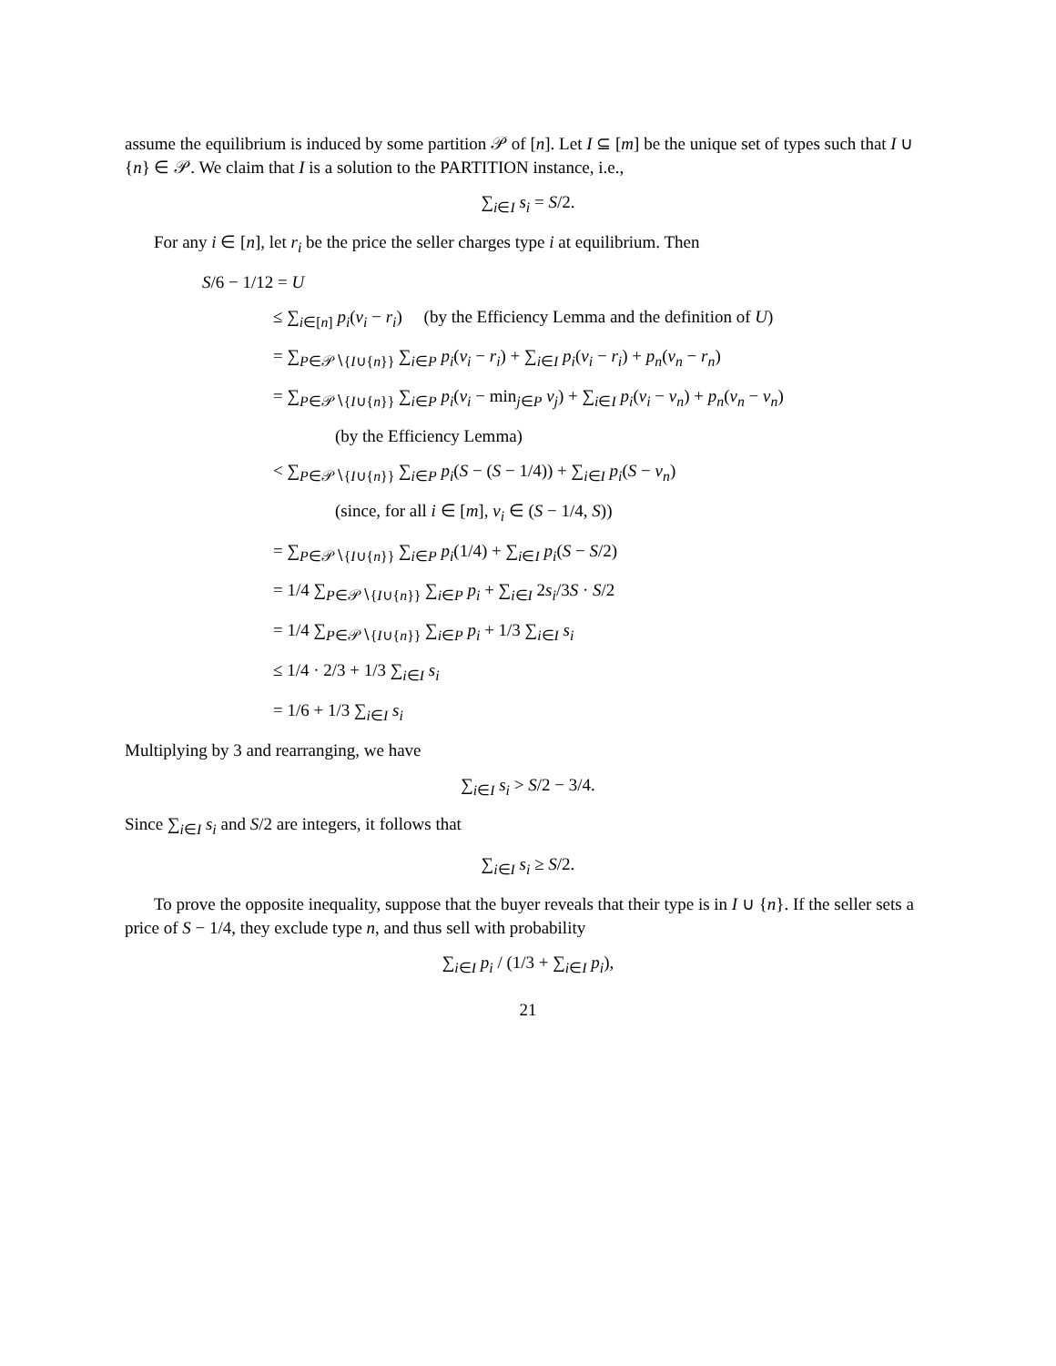assume the equilibrium is induced by some partition 𝒫 of [n]. Let I ⊆ [m] be the unique set of types such that I ∪ {n} ∈ 𝒫. We claim that I is a solution to the PARTITION instance, i.e.,
∑<sub>i∈I</sub> s<sub>i</sub> = S/2.
For any i ∈ [n], let r<sub>i</sub> be the price the seller charges type i at equilibrium. Then
S/6 − 1/12 = U
≤ ∑<sub>i∈[n]</sub> p<sub>i</sub>(v<sub>i</sub> − r<sub>i</sub>) (by the Efficiency Lemma and the definition of U)
= ∑<sub>P∈𝒫∖{I∪{n}}</sub> ∑<sub>i∈P</sub> p<sub>i</sub>(v<sub>i</sub> − r<sub>i</sub>) + ∑<sub>i∈I</sub> p<sub>i</sub>(v<sub>i</sub> − r<sub>i</sub>) + p<sub>n</sub>(v<sub>n</sub> − r<sub>n</sub>)
= ∑<sub>P∈𝒫∖{I∪{n}}</sub> ∑<sub>i∈P</sub> p<sub>i</sub>(v<sub>i</sub> − min<sub>j∈P</sub> v<sub>j</sub>) + ∑<sub>i∈I</sub> p<sub>i</sub>(v<sub>i</sub> − v<sub>n</sub>) + p<sub>n</sub>(v<sub>n</sub> − v<sub>n</sub>)
(by the Efficiency Lemma)
< ∑<sub>P∈𝒫∖{I∪{n}}</sub> ∑<sub>i∈P</sub> p<sub>i</sub>(S − (S − 1/4)) + ∑<sub>i∈I</sub> p<sub>i</sub>(S − v<sub>n</sub>)
(since, for all i ∈ [m], v<sub>i</sub> ∈ (S − 1/4, S))
= ∑<sub>P∈𝒫∖{I∪{n}}</sub> ∑<sub>i∈P</sub> p<sub>i</sub>(1/4) + ∑<sub>i∈I</sub> p<sub>i</sub>(S − S/2)
= 1/4 ∑<sub>P∈𝒫∖{I∪{n}}</sub> ∑<sub>i∈P</sub> p<sub>i</sub> + ∑<sub>i∈I</sub> 2s<sub>i</sub>/3S · S/2
= 1/4 ∑<sub>P∈𝒫∖{I∪{n}}</sub> ∑<sub>i∈P</sub> p<sub>i</sub> + 1/3 ∑<sub>i∈I</sub> s<sub>i</sub>
≤ 1/4 · 2/3 + 1/3 ∑<sub>i∈I</sub> s<sub>i</sub>
= 1/6 + 1/3 ∑<sub>i∈I</sub> s<sub>i</sub>
Multiplying by 3 and rearranging, we have
∑<sub>i∈I</sub> s<sub>i</sub> > S/2 − 3/4.
Since ∑<sub>i∈I</sub> s<sub>i</sub> and S/2 are integers, it follows that
∑<sub>i∈I</sub> s<sub>i</sub> ≥ S/2.
To prove the opposite inequality, suppose that the buyer reveals that their type is in I ∪ {n}. If the seller sets a price of S − 1/4, they exclude type n, and thus sell with probability
∑<sub>i∈I</sub> p<sub>i</sub> / (1/3 + ∑<sub>i∈I</sub> p<sub>i</sub>),
21